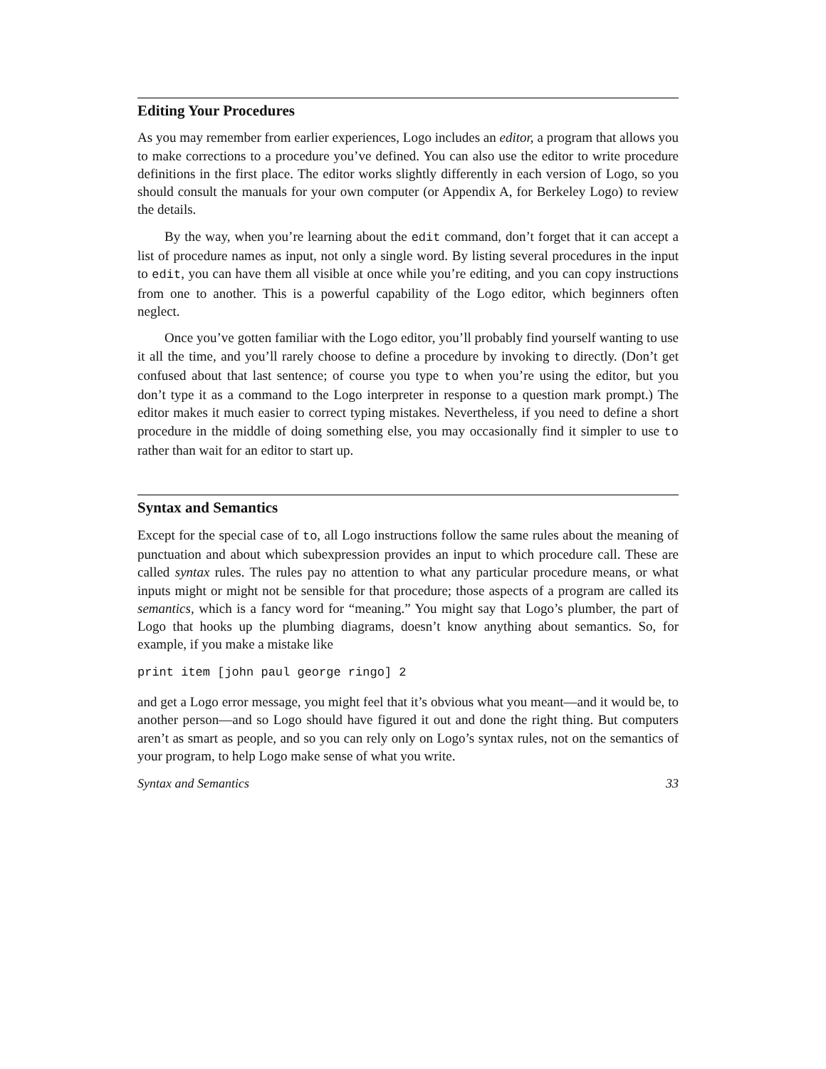Editing Your Procedures
As you may remember from earlier experiences, Logo includes an editor, a program that allows you to make corrections to a procedure you’ve defined. You can also use the editor to write procedure definitions in the first place. The editor works slightly differently in each version of Logo, so you should consult the manuals for your own computer (or Appendix A, for Berkeley Logo) to review the details.
By the way, when you’re learning about the edit command, don’t forget that it can accept a list of procedure names as input, not only a single word. By listing several procedures in the input to edit, you can have them all visible at once while you’re editing, and you can copy instructions from one to another. This is a powerful capability of the Logo editor, which beginners often neglect.
Once you’ve gotten familiar with the Logo editor, you’ll probably find yourself wanting to use it all the time, and you’ll rarely choose to define a procedure by invoking to directly. (Don’t get confused about that last sentence; of course you type to when you’re using the editor, but you don’t type it as a command to the Logo interpreter in response to a question mark prompt.) The editor makes it much easier to correct typing mistakes. Nevertheless, if you need to define a short procedure in the middle of doing something else, you may occasionally find it simpler to use to rather than wait for an editor to start up.
Syntax and Semantics
Except for the special case of to, all Logo instructions follow the same rules about the meaning of punctuation and about which subexpression provides an input to which procedure call. These are called syntax rules. The rules pay no attention to what any particular procedure means, or what inputs might or might not be sensible for that procedure; those aspects of a program are called its semantics, which is a fancy word for “meaning.” You might say that Logo’s plumber, the part of Logo that hooks up the plumbing diagrams, doesn’t know anything about semantics. So, for example, if you make a mistake like
print item [john paul george ringo] 2
and get a Logo error message, you might feel that it’s obvious what you meant—and it would be, to another person—and so Logo should have figured it out and done the right thing. But computers aren’t as smart as people, and so you can rely only on Logo’s syntax rules, not on the semantics of your program, to help Logo make sense of what you write.
Syntax and Semantics 33